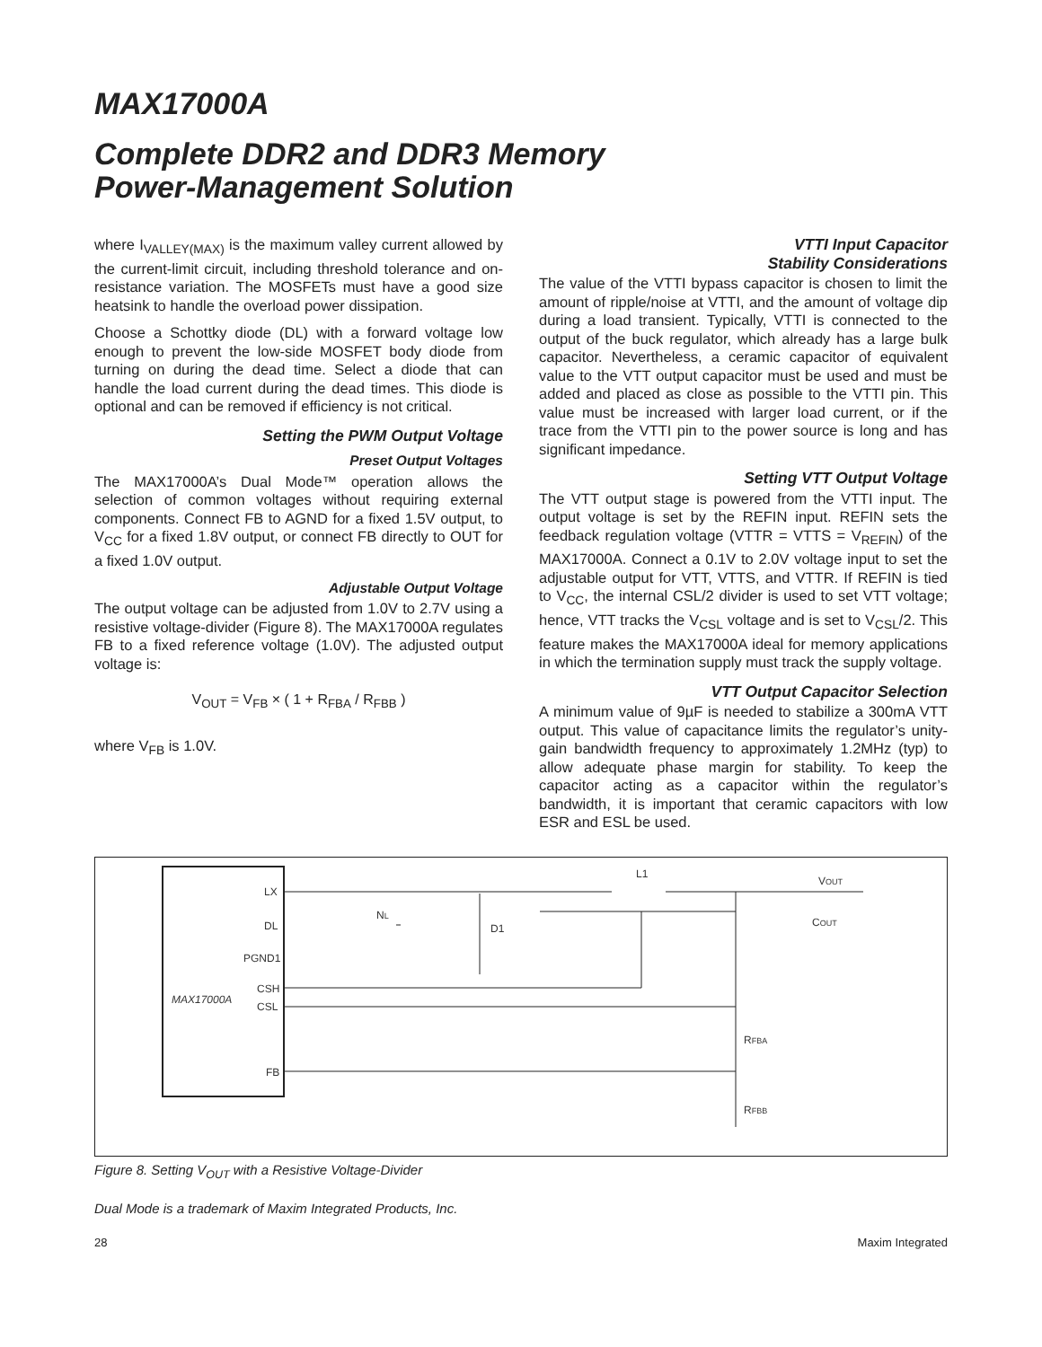MAX17000A
Complete DDR2 and DDR3 Memory
Power-Management Solution
where I<sub>VALLEY(MAX)</sub> is the maximum valley current allowed by the current-limit circuit, including threshold tolerance and on-resistance variation. The MOSFETs must have a good size heatsink to handle the overload power dissipation.
Choose a Schottky diode (DL) with a forward voltage low enough to prevent the low-side MOSFET body diode from turning on during the dead time. Select a diode that can handle the load current during the dead times. This diode is optional and can be removed if efficiency is not critical.
Setting the PWM Output Voltage
Preset Output Voltages
The MAX17000A’s Dual Mode™ operation allows the selection of common voltages without requiring external components. Connect FB to AGND for a fixed 1.5V output, to V<sub>CC</sub> for a fixed 1.8V output, or connect FB directly to OUT for a fixed 1.0V output.
Adjustable Output Voltage
The output voltage can be adjusted from 1.0V to 2.7V using a resistive voltage-divider (Figure 8). The MAX17000A regulates FB to a fixed reference voltage (1.0V). The adjusted output voltage is:
V<sub>OUT</sub> = V<sub>FB</sub> × ( 1 + R<sub>FBA</sub> / R<sub>FBB</sub> )
where V<sub>FB</sub> is 1.0V.
VTTI Input Capacitor
Stability Considerations
The value of the VTTI bypass capacitor is chosen to limit the amount of ripple/noise at VTTI, and the amount of voltage dip during a load transient. Typically, VTTI is connected to the output of the buck regulator, which already has a large bulk capacitor. Nevertheless, a ceramic capacitor of equivalent value to the VTT output capacitor must be used and must be added and placed as close as possible to the VTTI pin. This value must be increased with larger load current, or if the trace from the VTTI pin to the power source is long and has significant impedance.
Setting VTT Output Voltage
The VTT output stage is powered from the VTTI input. The output voltage is set by the REFIN input. REFIN sets the feedback regulation voltage (VTTR = VTTS = V<sub>REFIN</sub>) of the MAX17000A. Connect a 0.1V to 2.0V voltage input to set the adjustable output for VTT, VTTS, and VTTR. If REFIN is tied to V<sub>CC</sub>, the internal CSL/2 divider is used to set VTT voltage; hence, VTT tracks the V<sub>CSL</sub> voltage and is set to V<sub>CSL</sub>/2. This feature makes the MAX17000A ideal for memory applications in which the termination supply must track the supply voltage.
VTT Output Capacitor Selection
A minimum value of 9µF is needed to stabilize a 300mA VTT output. This value of capacitance limits the regulator’s unity-gain bandwidth frequency to approximately 1.2MHz (typ) to allow adequate phase margin for stability. To keep the capacitor acting as a capacitor within the regulator’s bandwidth, it is important that ceramic capacitors with low ESR and ESL be used.
MAX17000A
LX
DL
PGND1
CSH
CSL
FB
L1
VOUT
D1
NL
COUT
RFBA
RFBB
Figure 8. Setting V<sub>OUT</sub> with a Resistive Voltage-Divider
Dual Mode is a trademark of Maxim Integrated Products, Inc.
28 Maxim Integrated